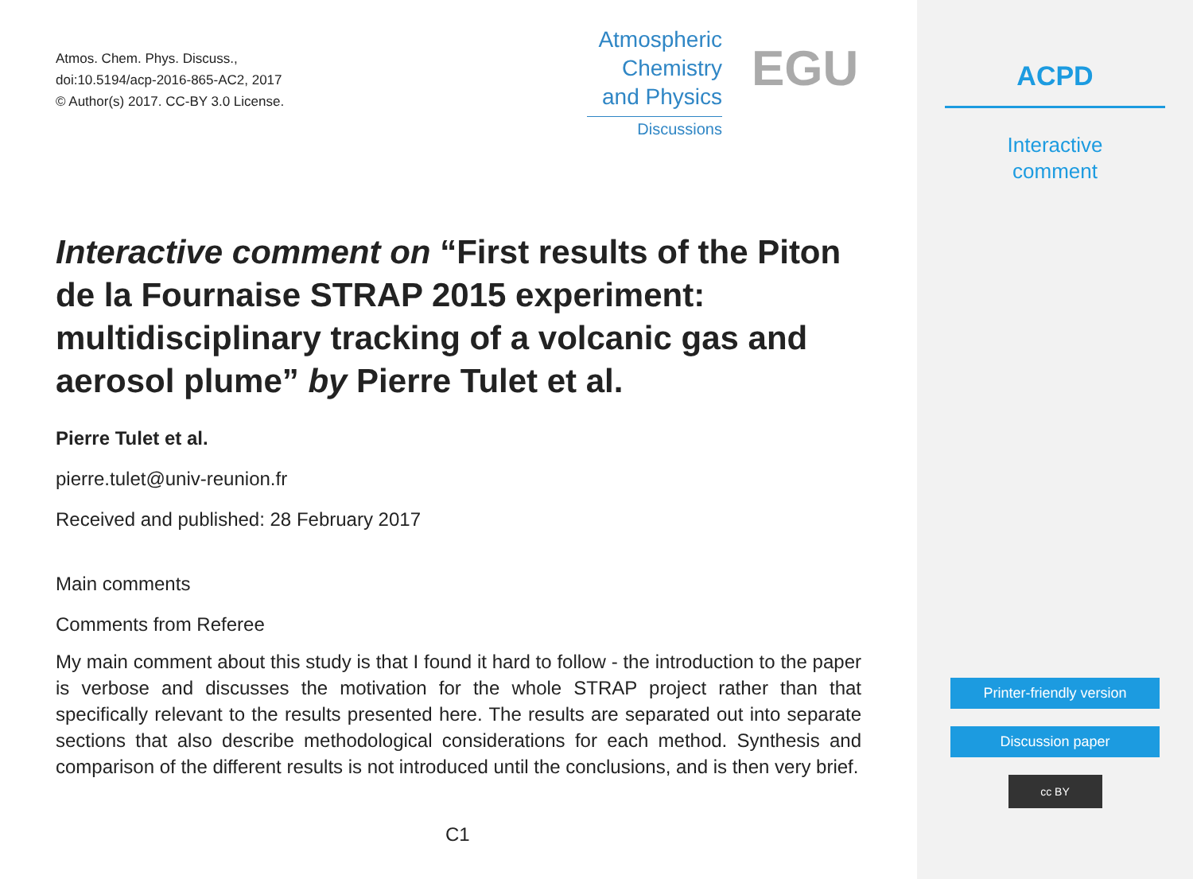Atmos. Chem. Phys. Discuss.,
doi:10.5194/acp-2016-865-AC2, 2017
© Author(s) 2017. CC-BY 3.0 License.
Atmospheric
Chemistry
and Physics
Discussions
EGU
Interactive comment on “First results of the Piton de la Fournaise STRAP 2015 experiment: multidisciplinary tracking of a volcanic gas and aerosol plume” by Pierre Tulet et al.
Pierre Tulet et al.
pierre.tulet@univ-reunion.fr
Received and published: 28 February 2017
Main comments
Comments from Referee
My main comment about this study is that I found it hard to follow - the introduction to the paper is verbose and discusses the motivation for the whole STRAP project rather than that specifically relevant to the results presented here. The results are separated out into separate sections that also describe methodological considerations for each method. Synthesis and comparison of the different results is not introduced until the conclusions, and is then very brief.
C1
ACPD
Interactive
comment
Printer-friendly version
Discussion paper
cc BY